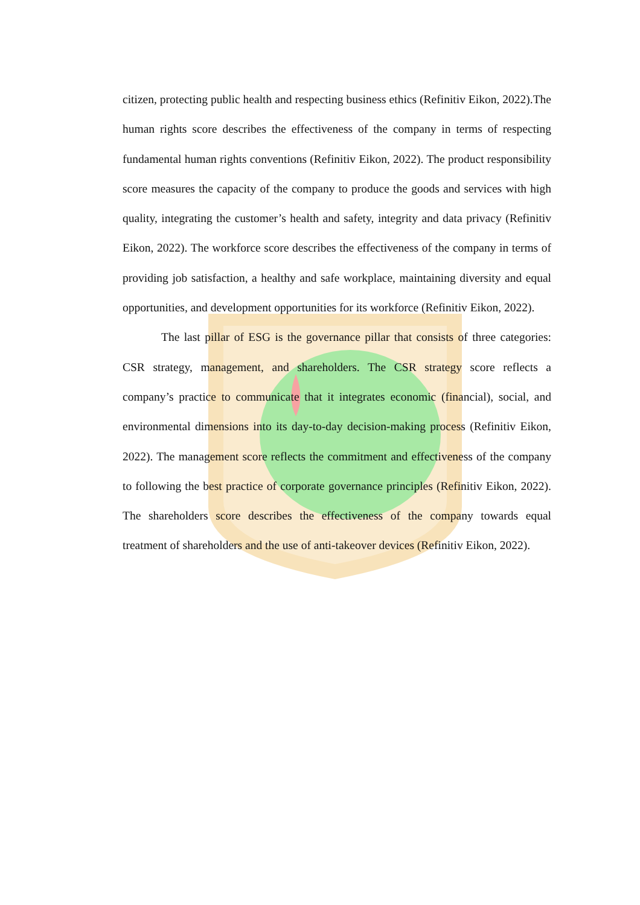citizen, protecting public health and respecting business ethics (Refinitiv Eikon, 2022).The human rights score describes the effectiveness of the company in terms of respecting fundamental human rights conventions (Refinitiv Eikon, 2022). The product responsibility score measures the capacity of the company to produce the goods and services with high quality, integrating the customer’s health and safety, integrity and data privacy (Refinitiv Eikon, 2022). The workforce score describes the effectiveness of the company in terms of providing job satisfaction, a healthy and safe workplace, maintaining diversity and equal opportunities, and development opportunities for its workforce (Refinitiv Eikon, 2022).
The last pillar of ESG is the governance pillar that consists of three categories: CSR strategy, management, and shareholders. The CSR strategy score reflects a company’s practice to communicate that it integrates economic (financial), social, and environmental dimensions into its day-to-day decision-making process (Refinitiv Eikon, 2022). The management score reflects the commitment and effectiveness of the company to following the best practice of corporate governance principles (Refinitiv Eikon, 2022). The shareholders score describes the effectiveness of the company towards equal treatment of shareholders and the use of anti-takeover devices (Refinitiv Eikon, 2022).